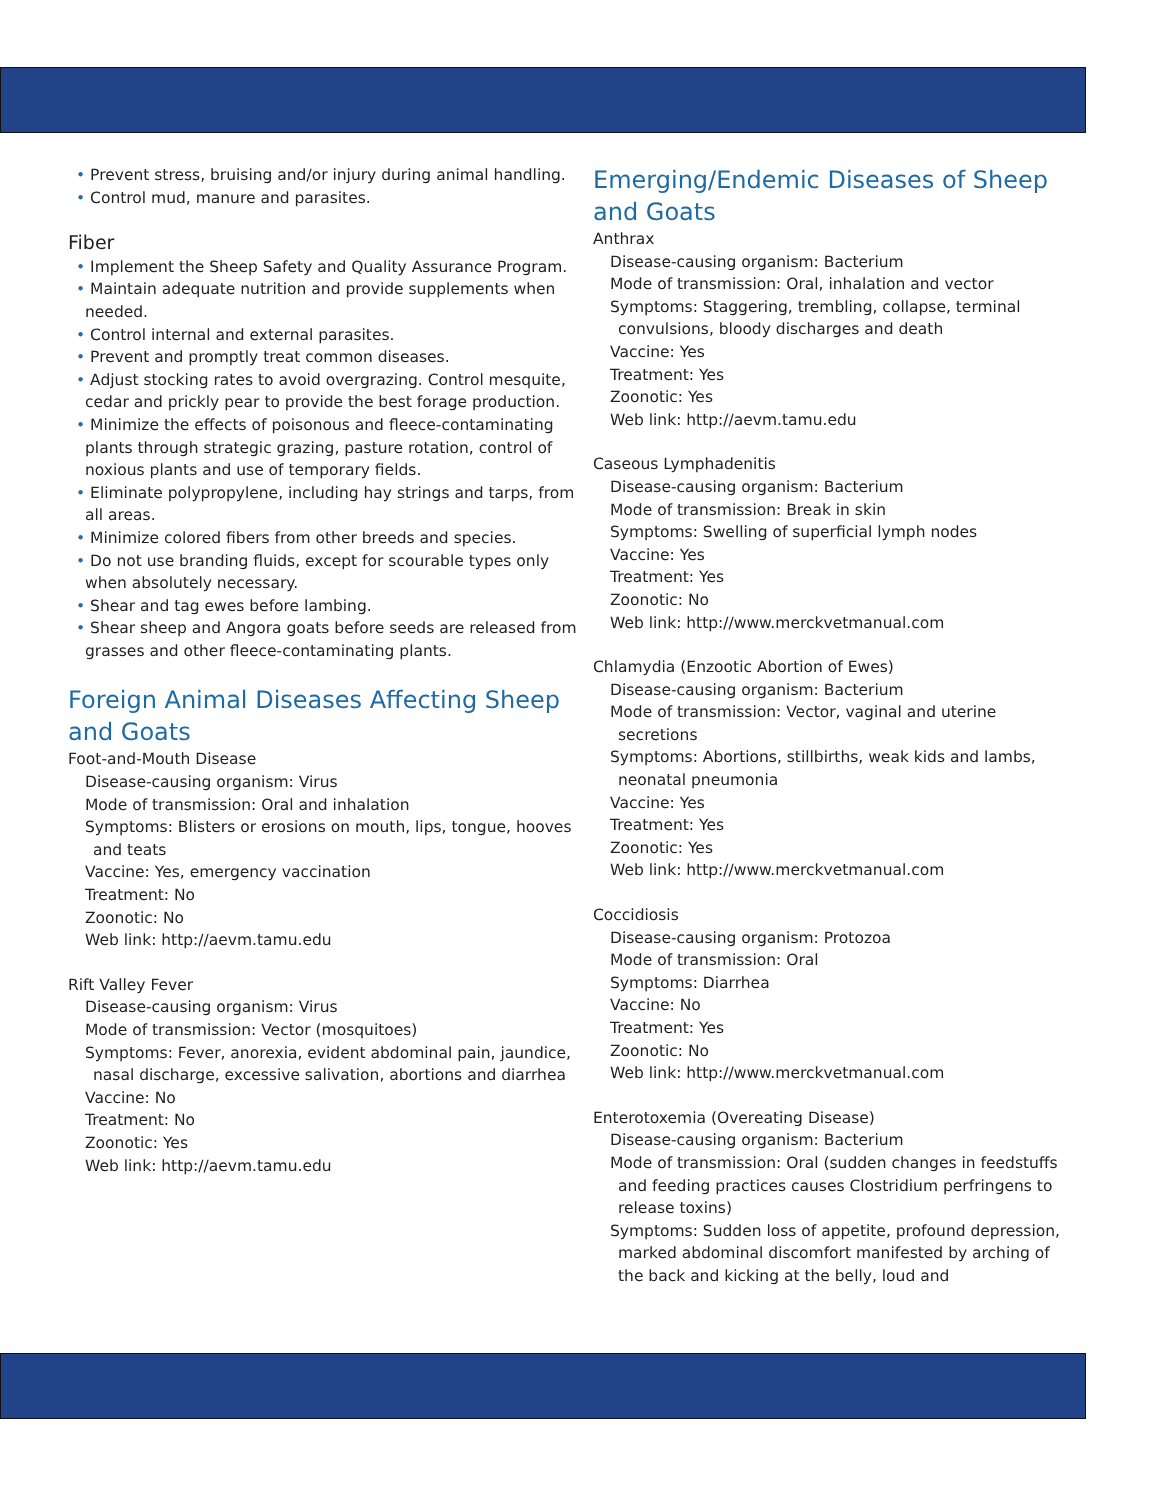• Prevent stress, bruising and/or injury during animal handling.
• Control mud, manure and parasites.
Fiber
• Implement the Sheep Safety and Quality Assurance Program.
• Maintain adequate nutrition and provide supplements when needed.
• Control internal and external parasites.
• Prevent and promptly treat common diseases.
• Adjust stocking rates to avoid overgrazing. Control mesquite, cedar and prickly pear to provide the best forage production.
• Minimize the effects of poisonous and fleece-contaminating plants through strategic grazing, pasture rotation, control of noxious plants and use of temporary fields.
• Eliminate polypropylene, including hay strings and tarps, from all areas.
• Minimize colored fibers from other breeds and species.
• Do not use branding fluids, except for scourable types only when absolutely necessary.
• Shear and tag ewes before lambing.
• Shear sheep and Angora goats before seeds are released from grasses and other fleece-contaminating plants.
Foreign Animal Diseases Affecting Sheep and Goats
Foot-and-Mouth Disease
Disease-causing organism: Virus
Mode of transmission: Oral and inhalation
Symptoms: Blisters or erosions on mouth, lips, tongue, hooves and teats
Vaccine: Yes, emergency vaccination
Treatment: No
Zoonotic: No
Web link: http://aevm.tamu.edu
Rift Valley Fever
Disease-causing organism: Virus
Mode of transmission: Vector (mosquitoes)
Symptoms: Fever, anorexia, evident abdominal pain, jaundice, nasal discharge, excessive salivation, abortions and diarrhea
Vaccine: No
Treatment: No
Zoonotic: Yes
Web link: http://aevm.tamu.edu
Emerging/Endemic Diseases of Sheep and Goats
Anthrax
Disease-causing organism: Bacterium
Mode of transmission: Oral, inhalation and vector
Symptoms: Staggering, trembling, collapse, terminal convulsions, bloody discharges and death
Vaccine: Yes
Treatment: Yes
Zoonotic: Yes
Web link: http://aevm.tamu.edu
Caseous Lymphadenitis
Disease-causing organism: Bacterium
Mode of transmission: Break in skin
Symptoms: Swelling of superficial lymph nodes
Vaccine: Yes
Treatment: Yes
Zoonotic: No
Web link: http://www.merckvetmanual.com
Chlamydia (Enzootic Abortion of Ewes)
Disease-causing organism: Bacterium
Mode of transmission: Vector, vaginal and uterine secretions
Symptoms: Abortions, stillbirths, weak kids and lambs, neonatal pneumonia
Vaccine: Yes
Treatment: Yes
Zoonotic: Yes
Web link: http://www.merckvetmanual.com
Coccidiosis
Disease-causing organism: Protozoa
Mode of transmission: Oral
Symptoms: Diarrhea
Vaccine: No
Treatment: Yes
Zoonotic: No
Web link: http://www.merckvetmanual.com
Enterotoxemia (Overeating Disease)
Disease-causing organism: Bacterium
Mode of transmission: Oral (sudden changes in feedstuffs and feeding practices causes Clostridium perfringens to release toxins)
Symptoms: Sudden loss of appetite, profound depression, marked abdominal discomfort manifested by arching of the back and kicking at the belly, loud and